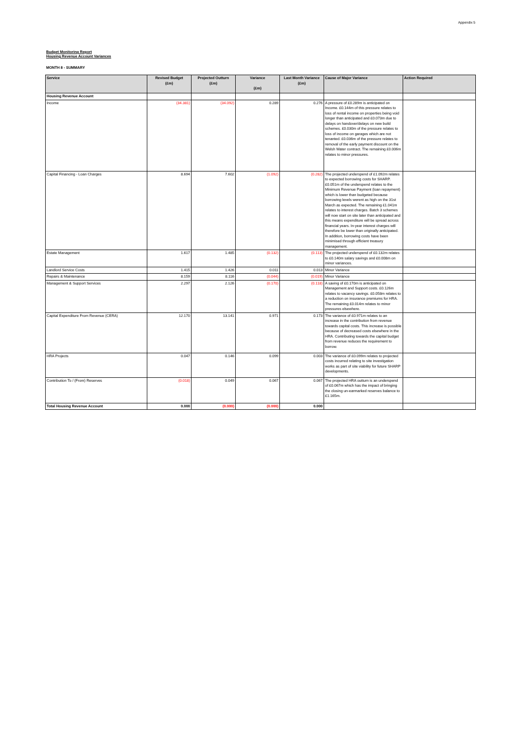Appendix 5
Budget Monitoring Report
Housing Revenue Account Variances
MONTH 8 - SUMMARY
| Service | Revised Budget (£m) | Projected Outturn (£m) | Variance (£m) | Last Month Variance (£m) | Cause of Major Variance | Action Required |
| --- | --- | --- | --- | --- | --- | --- |
| Housing Revenue Account | | | | | | |
| Income | (34.381) | (34.092) | 0.289 | 0.276 | A pressure of £0.289m is anticipated on Income. £0.144m of this pressure relates to loss of rental income on properties being void longer than anticipated and £0.073m due to delays on handover/delays on new build schemes. £0.030m of the pressure relates to loss of income on garages which are not tenanted. £0.036m of the pressure relates to removal of the early payment discount on the Welsh Water contract. The remaining £0.006m relates to minor pressures. | |
| Capital Financing - Loan Charges | 8.694 | 7.602 | (1.092) | (0.282) | The projected underspend of £1.092m relates to expected borrowing costs for SHARP. £0.051m of the underspend relates to the Minimum Revenue Payment (loan repayment) which is lower than budgeted because borrowing levels werent as high on the 31st March as expected. The remaining £1.041m relates to interest charges. Batch 3 schemes will now start on site later than anticipated and this means expenditure will be spread across financial years. In-year interest charges will therefore be lower than originally anticipated. In addition, borrowing costs have been minimised through efficient treasury management. | |
| Estate Management | 1.617 | 1.485 | (0.132) | (0.113) | The projected underspend of £0.132m relates to £0.140m salary savings and £0.008m on minor variances. | |
| Landlord Service Costs | 1.415 | 1.426 | 0.011 | 0.013 | Minor Variance | |
| Repairs & Maintenance | 8.159 | 8.116 | (0.044) | (0.019) | Minor Variance | |
| Management & Support Services | 2.297 | 2.126 | (0.170) | (0.118) | A saving of £0.170m is anticipated on Management and Support costs. £0.126m relates to vacancy savings. £0.058m relates to a reduction on insurance premiums for HRA. The remaining £0.014m relates to minor pressures elsewhere. | |
| Capital Expenditure From Revenue (CERA) | 12.170 | 13.141 | 0.971 | 0.173 | The variance of £0.971m relates to an increase in the contribution from revenue towards capital costs. This increase is possible because of decreased costs elsewhere in the HRA. Contributing towards the capital budget from revenue reduces the requirement to borrow. | |
| HRA Projects | 0.047 | 0.146 | 0.099 | 0.003 | The variance of £0.099m relates to projected costs incurred relating to site investigation works as part of site viability for future SHARP developments. | |
| Contribution To / (From) Reserves | (0.018) | 0.049 | 0.067 | 0.067 | The projected HRA outturn is an underspend of £0.067m which has the impact of bringing the closing un-earmarked reserves balance to £1.165m. | |
| Total Housing Revenue Account | 0.000 | (0.000) | (0.000) | 0.000 | | |